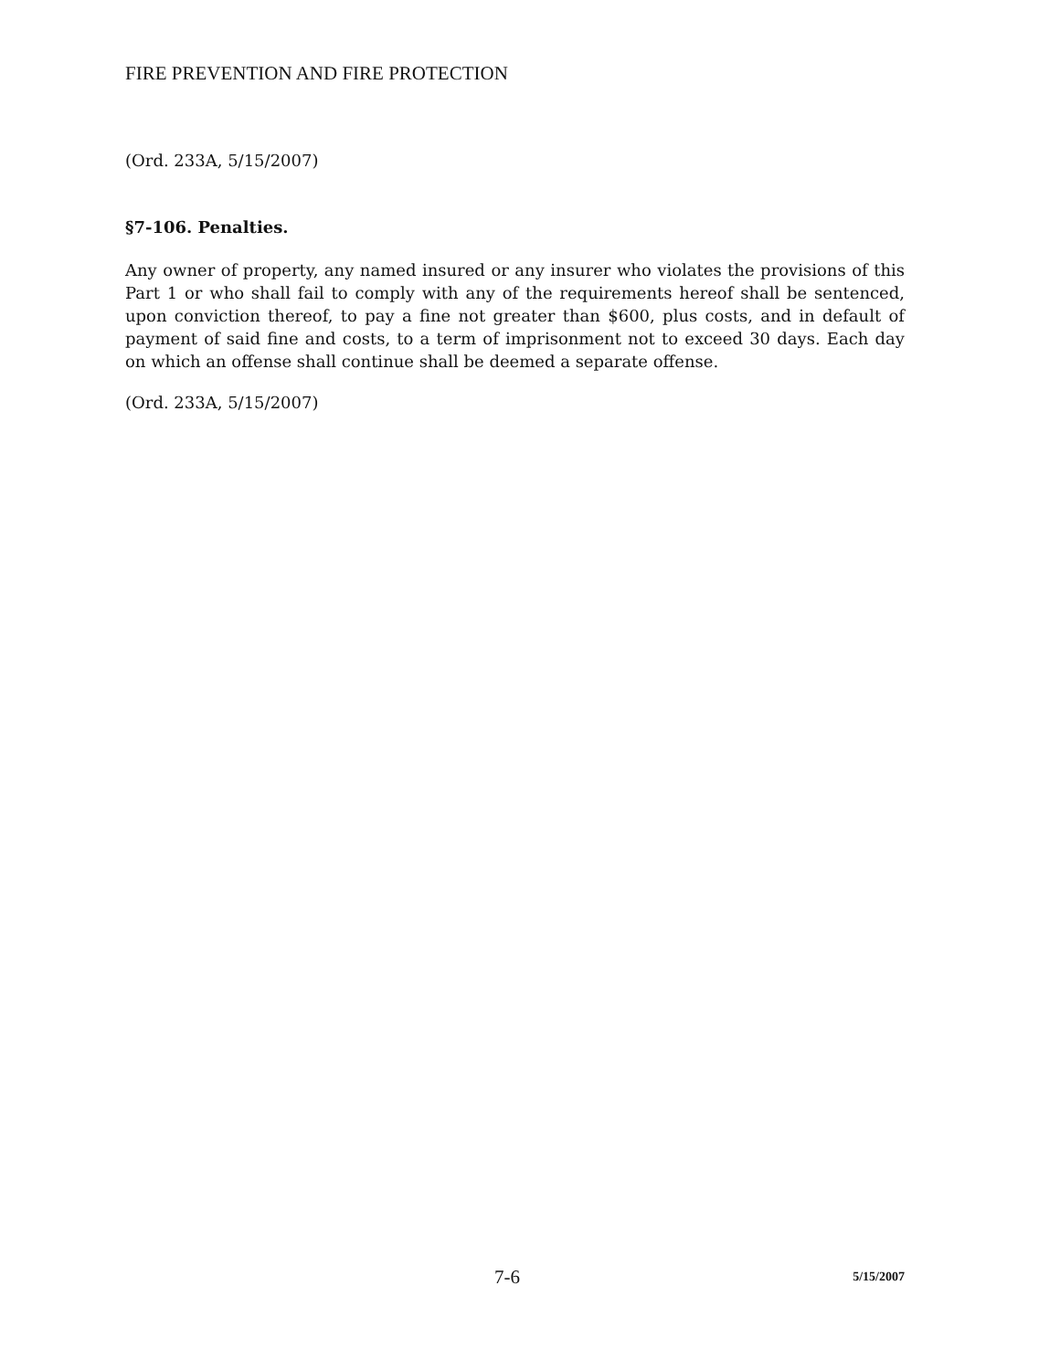FIRE PREVENTION AND FIRE PROTECTION
(Ord. 233A, 5/15/2007)
§7-106. Penalties.
Any owner of property, any named insured or any insurer who violates the provisions of this Part 1 or who shall fail to comply with any of the requirements hereof shall be sentenced, upon conviction thereof, to pay a fine not greater than $600, plus costs, and in default of payment of said fine and costs, to a term of imprisonment not to exceed 30 days. Each day on which an offense shall continue shall be deemed a separate offense.
(Ord. 233A, 5/15/2007)
7-6
5/15/2007